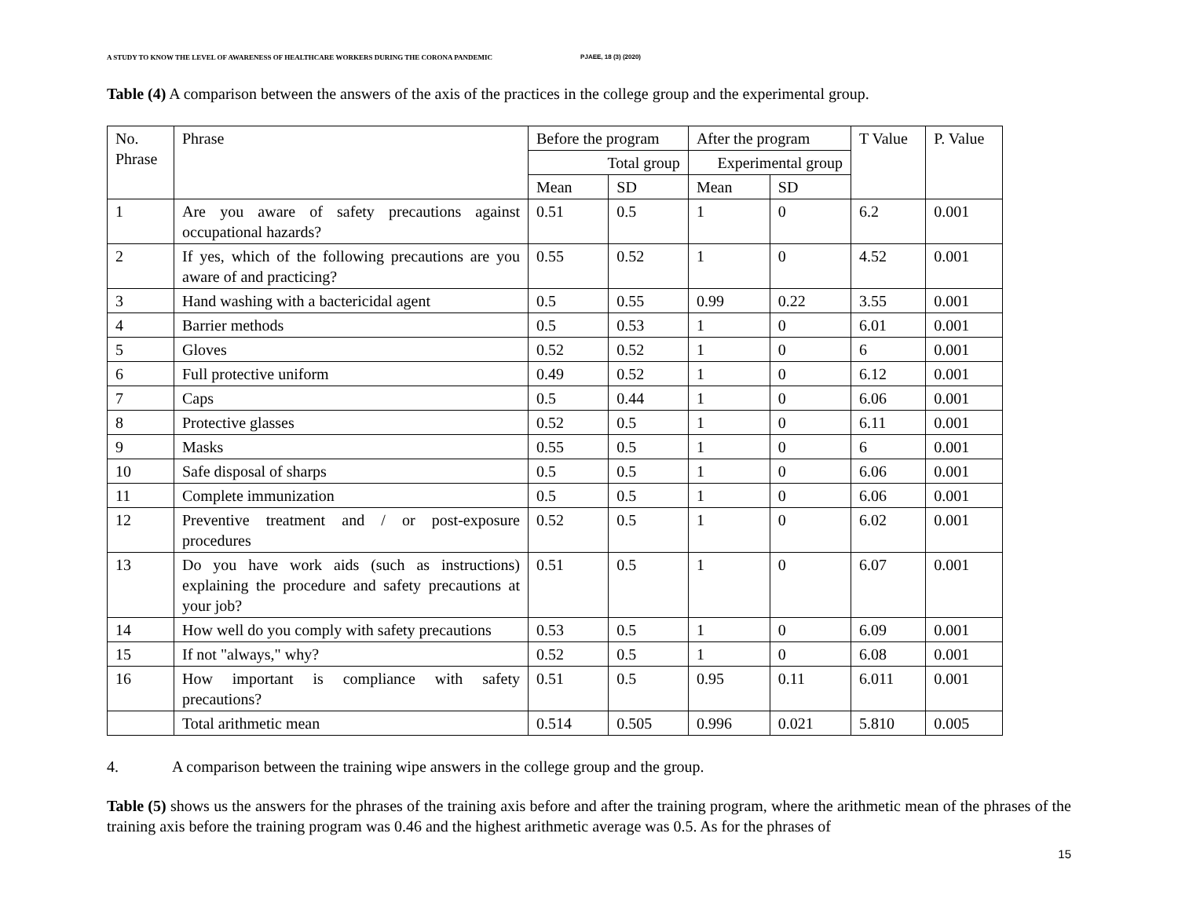A STUDY TO KNOW THE LEVEL OF AWARENESS OF HEALTHCARE WORKERS DURING THE CORONA PANDEMIC PJAEE, 18 (3) (2020)
Table (4) A comparison between the answers of the axis of the practices in the college group and the experimental group.
| No. Phrase | Phrase | Before the program | | After the program | | T Value | P. Value |
| --- | --- | --- | --- | --- | --- | --- | --- |
| | | Total group | | Experimental group | | | |
| | | Mean | SD | Mean | SD | | |
| 1 | Are you aware of safety precautions against occupational hazards? | 0.51 | 0.5 | 1 | 0 | 6.2 | 0.001 |
| 2 | If yes, which of the following precautions are you aware of and practicing? | 0.55 | 0.52 | 1 | 0 | 4.52 | 0.001 |
| 3 | Hand washing with a bactericidal agent | 0.5 | 0.55 | 0.99 | 0.22 | 3.55 | 0.001 |
| 4 | Barrier methods | 0.5 | 0.53 | 1 | 0 | 6.01 | 0.001 |
| 5 | Gloves | 0.52 | 0.52 | 1 | 0 | 6 | 0.001 |
| 6 | Full protective uniform | 0.49 | 0.52 | 1 | 0 | 6.12 | 0.001 |
| 7 | Caps | 0.5 | 0.44 | 1 | 0 | 6.06 | 0.001 |
| 8 | Protective glasses | 0.52 | 0.5 | 1 | 0 | 6.11 | 0.001 |
| 9 | Masks | 0.55 | 0.5 | 1 | 0 | 6 | 0.001 |
| 10 | Safe disposal of sharps | 0.5 | 0.5 | 1 | 0 | 6.06 | 0.001 |
| 11 | Complete immunization | 0.5 | 0.5 | 1 | 0 | 6.06 | 0.001 |
| 12 | Preventive treatment and / or post-exposure procedures | 0.52 | 0.5 | 1 | 0 | 6.02 | 0.001 |
| 13 | Do you have work aids (such as instructions) explaining the procedure and safety precautions at your job? | 0.51 | 0.5 | 1 | 0 | 6.07 | 0.001 |
| 14 | How well do you comply with safety precautions | 0.53 | 0.5 | 1 | 0 | 6.09 | 0.001 |
| 15 | If not "always," why? | 0.52 | 0.5 | 1 | 0 | 6.08 | 0.001 |
| 16 | How important is compliance with safety precautions? | 0.51 | 0.5 | 0.95 | 0.11 | 6.011 | 0.001 |
| | Total arithmetic mean | 0.514 | 0.505 | 0.996 | 0.021 | 5.810 | 0.005 |
4. A comparison between the training wipe answers in the college group and the group.
Table (5) shows us the answers for the phrases of the training axis before and after the training program, where the arithmetic mean of the phrases of the training axis before the training program was 0.46 and the highest arithmetic average was 0.5. As for the phrases of
15